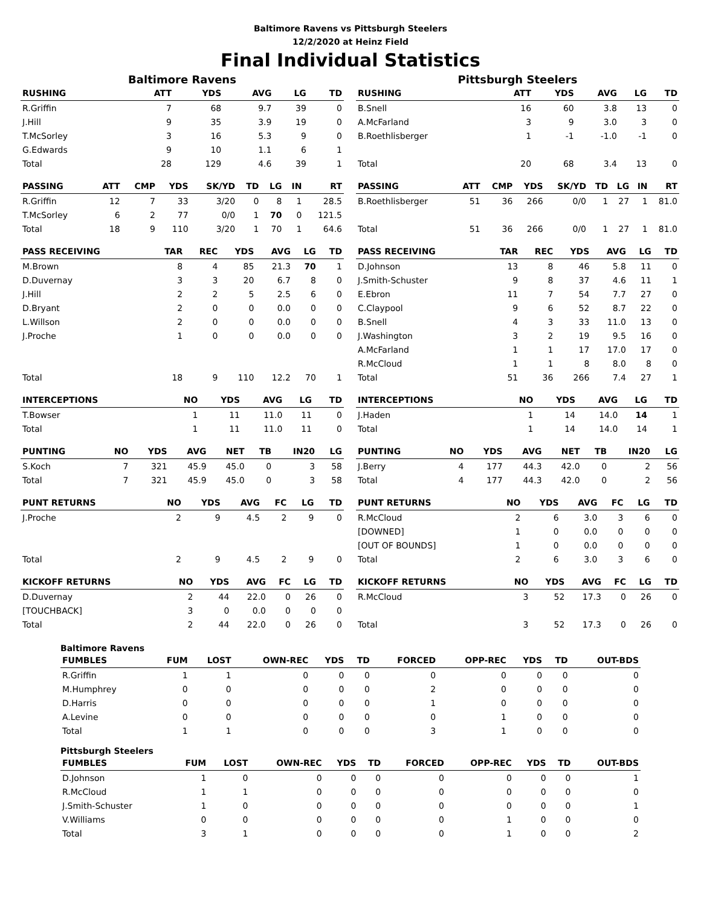Baltimore Ravens vs Pittsburgh Steelers
12/2/2020 at Heinz Field
Final Individual Statistics
Baltimore Ravens
| RUSHING | ATT | YDS | AVG | LG | TD |
| --- | --- | --- | --- | --- | --- |
| R.Griffin | 7 | 68 | 9.7 | 39 | 0 |
| J.Hill | 9 | 35 | 3.9 | 19 | 0 |
| T.McSorley | 3 | 16 | 5.3 | 9 | 0 |
| G.Edwards | 9 | 10 | 1.1 | 6 | 1 |
| Total | 28 | 129 | 4.6 | 39 | 1 |
| PASSING | ATT | CMP | YDS | SK/YD | TD | LG | IN | RT |
| --- | --- | --- | --- | --- | --- | --- | --- | --- |
| R.Griffin | 12 | 7 | 33 | 3/20 | 0 | 8 | 1 | 28.5 |
| T.McSorley | 6 | 2 | 77 | 0/0 | 1 | 70 | 0 | 121.5 |
| Total | 18 | 9 | 110 | 3/20 | 1 | 70 | 1 | 64.6 |
| PASS RECEIVING | TAR | REC | YDS | AVG | LG | TD |
| --- | --- | --- | --- | --- | --- | --- |
| M.Brown | 8 | 4 | 85 | 21.3 | 70 | 1 |
| D.Duvernay | 3 | 3 | 20 | 6.7 | 8 | 0 |
| J.Hill | 2 | 2 | 5 | 2.5 | 6 | 0 |
| D.Bryant | 2 | 0 | 0 | 0.0 | 0 | 0 |
| L.Willson | 2 | 0 | 0 | 0.0 | 0 | 0 |
| J.Proche | 1 | 0 | 0 | 0.0 | 0 | 0 |
| Total | 18 | 9 | 110 | 12.2 | 70 | 1 |
| INTERCEPTIONS | NO | YDS | AVG | LG | TD |
| --- | --- | --- | --- | --- | --- |
| T.Bowser | 1 | 11 | 11.0 | 11 | 0 |
| Total | 1 | 11 | 11.0 | 11 | 0 |
| PUNTING | NO | YDS | AVG | NET | TB | IN20 | LG |
| --- | --- | --- | --- | --- | --- | --- | --- |
| S.Koch | 7 | 321 | 45.9 | 45.0 | 0 | 3 | 58 |
| Total | 7 | 321 | 45.9 | 45.0 | 0 | 3 | 58 |
| PUNT RETURNS | NO | YDS | AVG | FC | LG | TD |
| --- | --- | --- | --- | --- | --- | --- |
| J.Proche | 2 | 9 | 4.5 | 2 | 9 | 0 |
| Total | 2 | 9 | 4.5 | 2 | 9 | 0 |
| KICKOFF RETURNS | NO | YDS | AVG | FC | LG | TD |
| --- | --- | --- | --- | --- | --- | --- |
| D.Duvernay | 2 | 44 | 22.0 | 0 | 26 | 0 |
| [TOUCHBACK] | 3 | 0 | 0.0 | 0 | 0 | 0 |
| Total | 2 | 44 | 22.0 | 0 | 26 | 0 |
Pittsburgh Steelers
| RUSHING | ATT | YDS | AVG | LG | TD |
| --- | --- | --- | --- | --- | --- |
| B.Snell | 16 | 60 | 3.8 | 13 | 0 |
| A.McFarland | 3 | 9 | 3.0 | 3 | 0 |
| B.Roethlisberger | 1 | -1 | -1.0 | -1 | 0 |
| Total | 20 | 68 | 3.4 | 13 | 0 |
| PASSING | ATT | CMP | YDS | SK/YD | TD | LG | IN | RT |
| --- | --- | --- | --- | --- | --- | --- | --- | --- |
| B.Roethlisberger | 51 | 36 | 266 | 0/0 | 1 | 27 | 1 | 81.0 |
| Total | 51 | 36 | 266 | 0/0 | 1 | 27 | 1 | 81.0 |
| PASS RECEIVING | TAR | REC | YDS | AVG | LG | TD |
| --- | --- | --- | --- | --- | --- | --- |
| D.Johnson | 13 | 8 | 46 | 5.8 | 11 | 0 |
| J.Smith-Schuster | 9 | 8 | 37 | 4.6 | 11 | 1 |
| E.Ebron | 11 | 7 | 54 | 7.7 | 27 | 0 |
| C.Claypool | 9 | 6 | 52 | 8.7 | 22 | 0 |
| B.Snell | 4 | 3 | 33 | 11.0 | 13 | 0 |
| J.Washington | 3 | 2 | 19 | 9.5 | 16 | 0 |
| A.McFarland | 1 | 1 | 17 | 17.0 | 17 | 0 |
| R.McCloud | 1 | 1 | 8 | 8.0 | 8 | 0 |
| Total | 51 | 36 | 266 | 7.4 | 27 | 1 |
| INTERCEPTIONS | NO | YDS | AVG | LG | TD |
| --- | --- | --- | --- | --- | --- |
| J.Haden | 1 | 14 | 14.0 | 14 | 1 |
| Total | 1 | 14 | 14.0 | 14 | 1 |
| PUNTING | NO | YDS | AVG | NET | TB | IN20 | LG |
| --- | --- | --- | --- | --- | --- | --- | --- |
| J.Berry | 4 | 177 | 44.3 | 42.0 | 0 | 2 | 56 |
| Total | 4 | 177 | 44.3 | 42.0 | 0 | 2 | 56 |
| PUNT RETURNS | NO | YDS | AVG | FC | LG | TD |
| --- | --- | --- | --- | --- | --- | --- |
| R.McCloud | 2 | 6 | 3.0 | 3 | 6 | 0 |
| [DOWNED] | 1 | 0 | 0.0 | 0 | 0 | 0 |
| [OUT OF BOUNDS] | 1 | 0 | 0.0 | 0 | 0 | 0 |
| Total | 2 | 6 | 3.0 | 3 | 6 | 0 |
| KICKOFF RETURNS | NO | YDS | AVG | FC | LG | TD |
| --- | --- | --- | --- | --- | --- | --- |
| R.McCloud | 3 | 52 | 17.3 | 0 | 26 | 0 |
| Total | 3 | 52 | 17.3 | 0 | 26 | 0 |
Baltimore Ravens
| FUMBLES | FUM | LOST | OWN-REC | YDS | TD | FORCED | OPP-REC | YDS | TD | OUT-BDS |
| --- | --- | --- | --- | --- | --- | --- | --- | --- | --- | --- |
| R.Griffin | 1 | 1 | 0 | 0 | 0 | 0 | 0 | 0 | 0 | 0 |
| M.Humphrey | 0 | 0 | 0 | 0 | 0 | 2 | 0 | 0 | 0 | 0 |
| D.Harris | 0 | 0 | 0 | 0 | 0 | 1 | 0 | 0 | 0 | 0 |
| A.Levine | 0 | 0 | 0 | 0 | 0 | 0 | 1 | 0 | 0 | 0 |
| Total | 1 | 1 | 0 | 0 | 0 | 3 | 1 | 0 | 0 | 0 |
Pittsburgh Steelers
| FUMBLES | FUM | LOST | OWN-REC | YDS | TD | FORCED | OPP-REC | YDS | TD | OUT-BDS |
| --- | --- | --- | --- | --- | --- | --- | --- | --- | --- | --- |
| D.Johnson | 1 | 0 | 0 | 0 | 0 | 0 | 0 | 0 | 0 | 1 |
| R.McCloud | 1 | 1 | 0 | 0 | 0 | 0 | 0 | 0 | 0 | 0 |
| J.Smith-Schuster | 1 | 0 | 0 | 0 | 0 | 0 | 0 | 0 | 0 | 1 |
| V.Williams | 0 | 0 | 0 | 0 | 0 | 0 | 1 | 0 | 0 | 0 |
| Total | 3 | 1 | 0 | 0 | 0 | 0 | 1 | 0 | 0 | 2 |